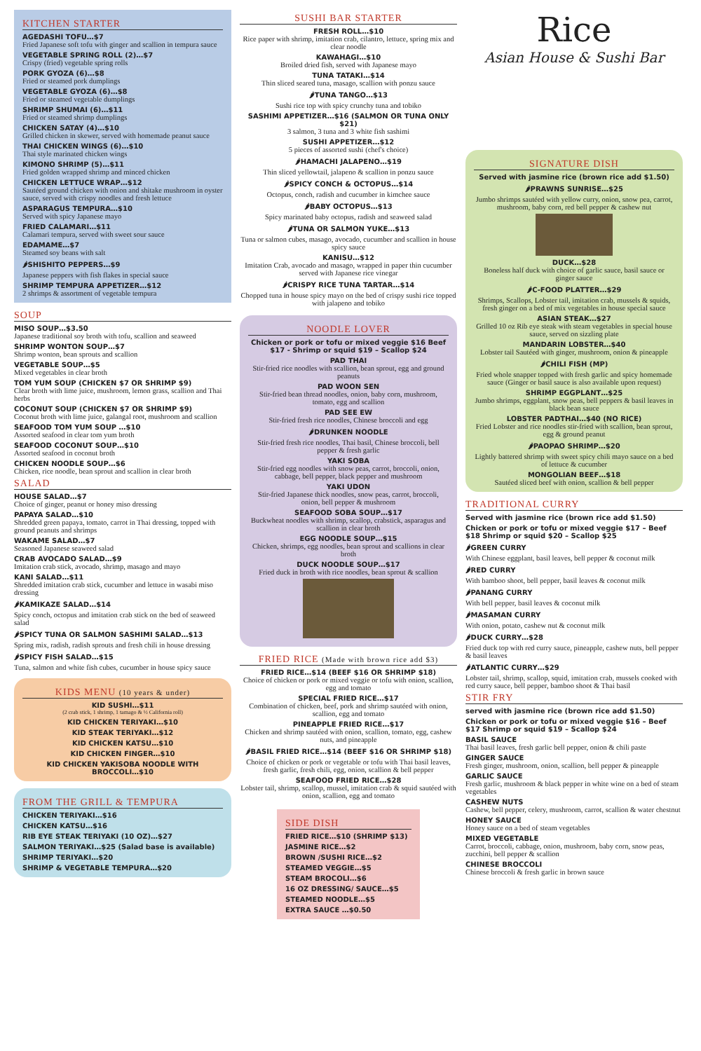KITCHEN STARTER
AGEDASHI TOFU…$7
Fried Japanese soft tofu with ginger and scallion in tempura sauce
VEGETABLE SPRING ROLL (2)…$7
Crispy (fried) vegetable spring rolls
PORK GYOZA (6)…$8
Fried or steamed pork dumplings
VEGETABLE GYOZA (6)…$8
Fried or steamed vegetable dumplings
SHRIMP SHUMAI (6)…$11
Fried or steamed shrimp dumplings
CHICKEN SATAY (4)…$10
Grilled chicken in skewer, served with homemade peanut sauce
THAI CHICKEN WINGS (6)…$10
Thai style marinated chicken wings
KIMONO SHRIMP (5)…$11
Fried golden wrapped shrimp and minced chicken
CHICKEN LETTUCE WRAP…$12
Sautéed ground chicken with onion and shitake mushroom in oyster sauce, served with crispy noodles and fresh lettuce
ASPARAGUS TEMPURA…$10
Served with spicy Japanese mayo
FRIED CALAMARI…$11
Calamari tempura, served with sweet sour sauce
EDAMAME…$7
Steamed soy beans with salt
🌶SHISHITO PEPPERS…$9
Japanese peppers with fish flakes in special sauce
SHRIMP TEMPURA APPETIZER…$12
2 shrimps & assortment of vegetable tempura
SOUP
MISO SOUP…$3.50
Japanese traditional soy broth with tofu, scallion and seaweed
SHRIMP WONTON SOUP…$7
Shrimp wonton, bean sprouts and scallion
VEGETABLE SOUP…$5
Mixed vegetables in clear broth
TOM YUM SOUP (CHICKEN $7 OR SHRIMP $9)
Clear broth with lime juice, mushroom, lemon grass, scallion and Thai herbs
COCONUT SOUP (CHICKEN $7 OR SHRIMP $9)
Coconut broth with lime juice, galangal root, mushroom and scallion
SEAFOOD TOM YUM SOUP …$10
Assorted seafood in clear tom yum broth
SEAFOOD COCONUT SOUP…$10
Assorted seafood in coconut broth
CHICKEN NOODLE SOUP…$6
Chicken, rice noodle, bean sprout and scallion in clear broth
SALAD
HOUSE SALAD…$7
Choice of ginger, peanut or honey miso dressing
PAPAYA SALAD…$10
Shredded green papaya, tomato, carrot in Thai dressing, topped with ground peanuts and shrimps
WAKAME SALAD…$7
Seasoned Japanese seaweed salad
CRAB AVOCADO SALAD…$9
Imitation crab stick, avocado, shrimp, masago and mayo
KANI SALAD…$11
Shredded imitation crab stick, cucumber and lettuce in wasabi miso dressing
🌶KAMIKAZE SALAD…$14
Spicy conch, octopus and imitation crab stick on the bed of seaweed salad
🌶SPICY TUNA OR SALMON SASHIMI SALAD…$13
Spring mix, radish, radish sprouts and fresh chili in house dressing
🌶SPICY FISH SALAD…$15
Tuna, salmon and white fish cubes, cucumber in house spicy sauce
KIDS MENU (10 years & under)
KID SUSHI…$11
(2 crab stick, 1 shrimp, 1 tamago & ½ California roll)
KID CHICKEN TERIYAKI…$10
KID STEAK TERIYAKI…$12
KID CHICKEN KATSU…$10
KID CHICKEN FINGER…$10
KID CHICKEN YAKISOBA NOODLE WITH BROCCOLI…$10
FROM THE GRILL & TEMPURA
CHICKEN TERIYAKI…$16
CHICKEN KATSU…$16
RIB EYE STEAK TERIYAKI (10 OZ)…$27
SALMON TERIYAKI…$25 (Salad base is available)
SHRIMP TERIYAKI…$20
SHRIMP & VEGETABLE TEMPURA…$20
SUSHI BAR STARTER
FRESH ROLL…$10
Rice paper with shrimp, imitation crab, cilantro, lettuce, spring mix and clear noodle
KAWAHAGI…$10
Broiled dried fish, served with Japanese mayo
TUNA TATAKI…$14
Thin sliced seared tuna, masago, scallion with ponzu sauce
🌶TUNA TANGO…$13
Sushi rice top with spicy crunchy tuna and tobiko
SASHIMI APPETIZER…$16 (SALMON OR TUNA ONLY $21)
3 salmon, 3 tuna and 3 white fish sashimi
SUSHI APPETIZER…$12
5 pieces of assorted sushi (chef's choice)
🌶HAMACHI JALAPENO…$19
Thin sliced yellowtail, jalapeno & scallion in ponzu sauce
🌶SPICY CONCH & OCTOPUS…$14
Octopus, conch, radish and cucumber in kimchee sauce
🌶BABY OCTOPUS…$13
Spicy marinated baby octopus, radish and seaweed salad
🌶TUNA OR SALMON YUKE…$13
Tuna or salmon cubes, masago, avocado, cucumber and scallion in house spicy sauce
KANISU…$12
Imitation Crab, avocado and masago, wrapped in paper thin cucumber served with Japanese rice vinegar
🌶CRISPY RICE TUNA TARTAR…$14
Chopped tuna in house spicy mayo on the bed of crispy sushi rice topped with jalapeno and tobiko
NOODLE LOVER
Chicken or pork or tofu or mixed veggie $16 Beef $17 - Shrimp or squid $19 – Scallop $24
PAD THAI
Stir-fried rice noodles with scallion, bean sprout, egg and ground peanuts
PAD WOON SEN
Stir-fried bean thread noodles, onion, baby corn, mushroom, tomato, egg and scallion
PAD SEE EW
Stir-fried fresh rice noodles, Chinese broccoli and egg
🌶DRUNKEN NOODLE
Stir-fried fresh rice noodles, Thai basil, Chinese broccoli, bell pepper & fresh garlic
YAKI SOBA
Stir-fried egg noodles with snow peas, carrot, broccoli, onion, cabbage, bell pepper, black pepper and mushroom
YAKI UDON
Stir-fried Japanese thick noodles, snow peas, carrot, broccoli, onion, bell pepper & mushroom
SEAFOOD SOBA SOUP…$17
Buckwheat noodles with shrimp, scallop, crabstick, asparagus and scallion in clear broth
EGG NOODLE SOUP…$15
Chicken, shrimps, egg noodles, bean sprout and scallions in clear broth
DUCK NOODLE SOUP…$17
Fried duck in broth with rice noodles, bean sprout & scallion
FRIED RICE (Made with brown rice add $3)
FRIED RICE…$14 (BEEF $16 OR SHRIMP $18)
Choice of chicken or pork or mixed veggie or tofu with onion, scallion, egg and tomato
SPECIAL FRIED RICE…$17
Combination of chicken, beef, pork and shrimp sautéed with onion, scallion, egg and tomato
PINEAPPLE FRIED RICE…$17
Chicken and shrimp sautéed with onion, scallion, tomato, egg, cashew nuts, and pineapple
🌶BASIL FRIED RICE…$14 (BEEF $16 OR SHRIMP $18)
Choice of chicken or pork or vegetable or tofu with Thai basil leaves, fresh garlic, fresh chili, egg, onion, scallion & bell pepper
SEAFOOD FRIED RICE…$28
Lobster tail, shrimp, scallop, mussel, imitation crab & squid sautéed with onion, scallion, egg and tomato
SIDE DISH
FRIED RICE…$10 (SHRIMP $13)
JASMINE RICE…$2
BROWN /SUSHI RICE…$2
STEAMED VEGGIE…$5
STEAM BROCOLI…$6
16 OZ DRESSING/ SAUCE…$5
STEAMED NOODLE…$5
EXTRA SAUCE …$0.50
Rice
Asian House & Sushi Bar
SIGNATURE DISH
Served with jasmine rice (brown rice add $1.50)
🌶PRAWNS SUNRISE…$25
Jumbo shrimps sautéed with yellow curry, onion, snow pea, carrot, mushroom, baby corn, red bell pepper & cashew nut
DUCK…$28
Boneless half duck with choice of garlic sauce, basil sauce or ginger sauce
🌶C-FOOD PLATTER…$29
Shrimps, Scallops, Lobster tail, imitation crab, mussels & squids, fresh ginger on a bed of mix vegetables in house special sauce
ASIAN STEAK…$27
Grilled 10 oz Rib eye steak with steam vegetables in special house sauce, served on sizzling plate
MANDARIN LOBSTER…$40
Lobster tail Sautéed with ginger, mushroom, onion & pineapple
🌶CHILI FISH (MP)
Fried whole snapper topped with fresh garlic and spicy homemade sauce (Ginger or basil sauce is also available upon request)
SHRIMP EGGPLANT…$25
Jumbo shrimps, eggplant, snow peas, bell peppers & basil leaves in black bean sauce
LOBSTER PADTHAI…$40 (NO RICE)
Fried Lobster and rice noodles stir-fried with scallion, bean sprout, egg & ground peanut
🌶PAOPAO SHRIMP…$20
Lightly battered shrimp with sweet spicy chili mayo sauce on a bed of lettuce & cucumber
MONGOLIAN BEEF…$18
Sautéed sliced beef with onion, scallion & bell pepper
TRADITIONAL CURRY
Served with jasmine rice (brown rice add $1.50)
Chicken or pork or tofu or mixed veggie $17 – Beef $18 Shrimp or squid $20 – Scallop $25
🌶GREEN CURRY
With Chinese eggplant, basil leaves, bell pepper & coconut milk
🌶RED CURRY
With bamboo shoot, bell pepper, basil leaves & coconut milk
🌶PANANG CURRY
With bell pepper, basil leaves & coconut milk
🌶MASAMAN CURRY
With onion, potato, cashew nut & coconut milk
🌶DUCK CURRY…$28
Fried duck top with red curry sauce, pineapple, cashew nuts, bell pepper & basil leaves
🌶ATLANTIC CURRY…$29
Lobster tail, shrimp, scallop, squid, imitation crab, mussels cooked with red curry sauce, bell pepper, bamboo shoot & Thai basil
STIR FRY
served with jasmine rice (brown rice add $1.50)
Chicken or pork or tofu or mixed veggie $16 – Beef $17 Shrimp or squid $19 – Scallop $24
BASIL SAUCE
Thai basil leaves, fresh garlic bell pepper, onion & chili paste
GINGER SAUCE
Fresh ginger, mushroom, onion, scallion, bell pepper & pineapple
GARLIC SAUCE
Fresh garlic, mushroom & black pepper in white wine on a bed of steam vegetables
CASHEW NUTS
Cashew, bell pepper, celery, mushroom, carrot, scallion & water chestnut
HONEY SAUCE
Honey sauce on a bed of steam vegetables
MIXED VEGETABLE
Carrot, broccoli, cabbage, onion, mushroom, baby corn, snow peas, zucchini, bell pepper & scallion
CHINESE BROCCOLI
Chinese broccoli & fresh garlic in brown sauce